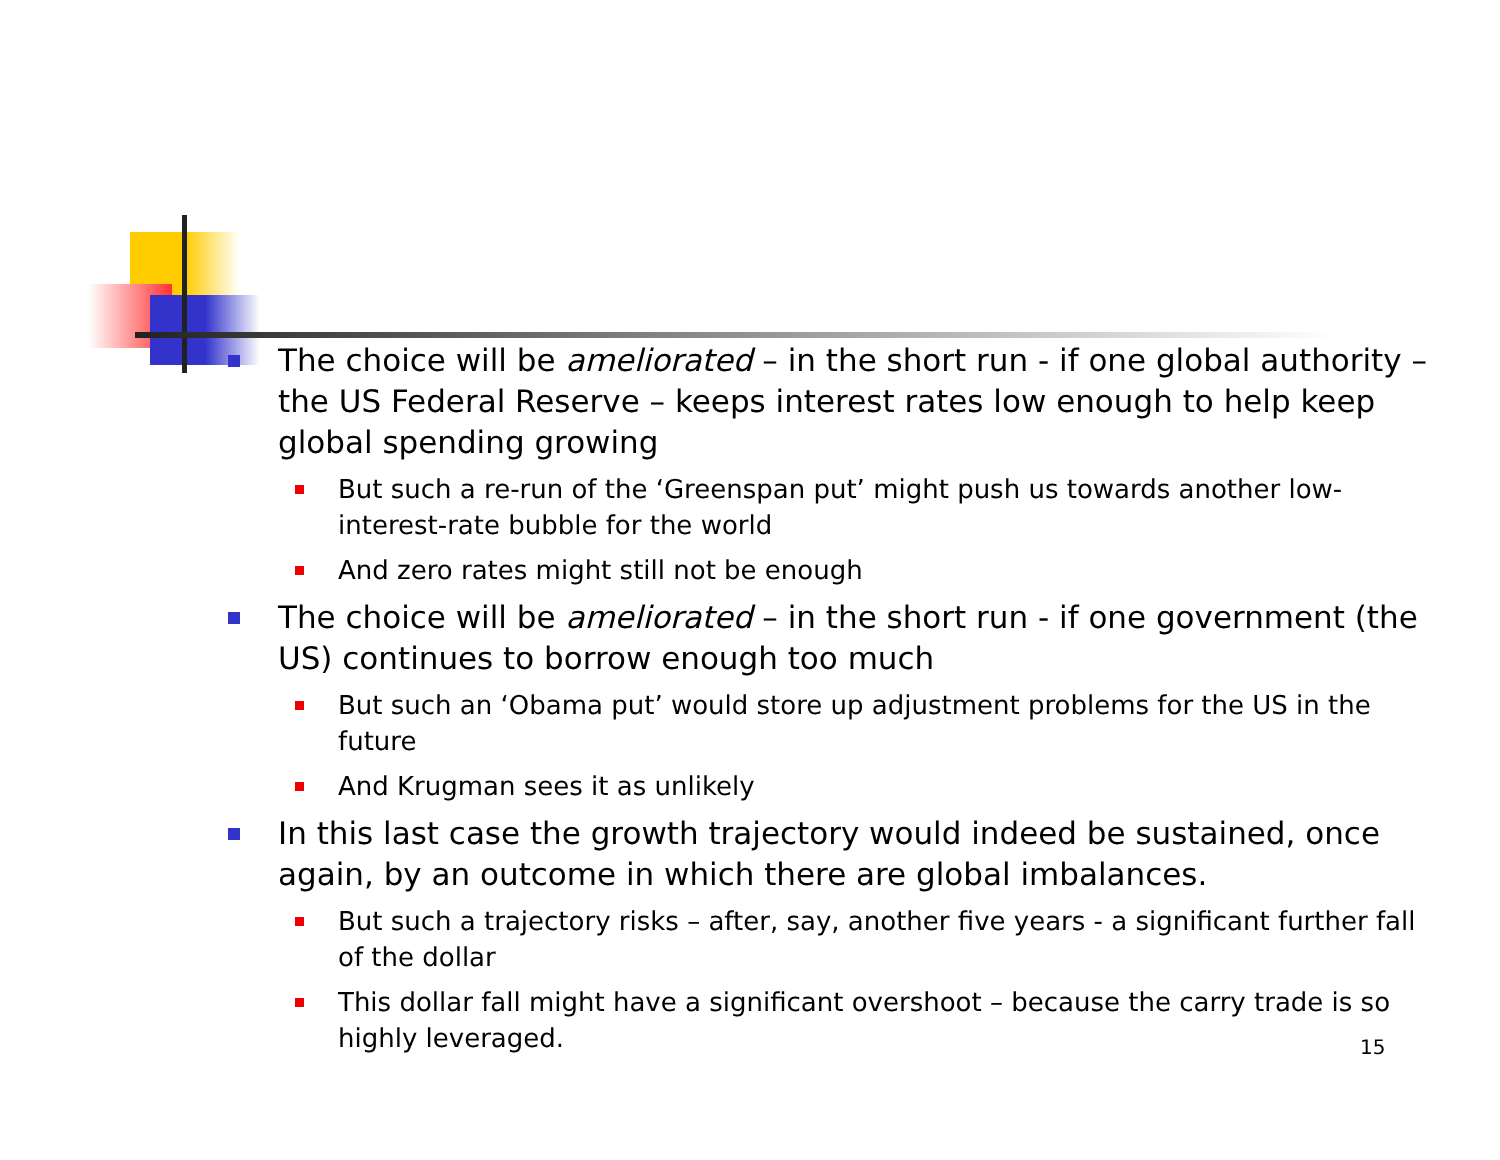The choice will be ameliorated – in the short run - if one global authority – the US Federal Reserve – keeps interest rates low enough to help keep global spending growing
But such a re-run of the ‘Greenspan put’ might push us towards another low-interest-rate bubble for the world
And zero rates might still not be enough
The choice will be ameliorated – in the short run - if one government (the US) continues to borrow enough too much
But such an ‘Obama put’ would store up adjustment problems for the US in the future
And Krugman sees it as unlikely
In this last case the growth trajectory would indeed be sustained, once again, by an outcome in which there are global imbalances.
But such a trajectory risks – after, say, another five years - a significant further fall of the dollar
This dollar fall might have a significant overshoot – because the carry trade is so highly leveraged.
15